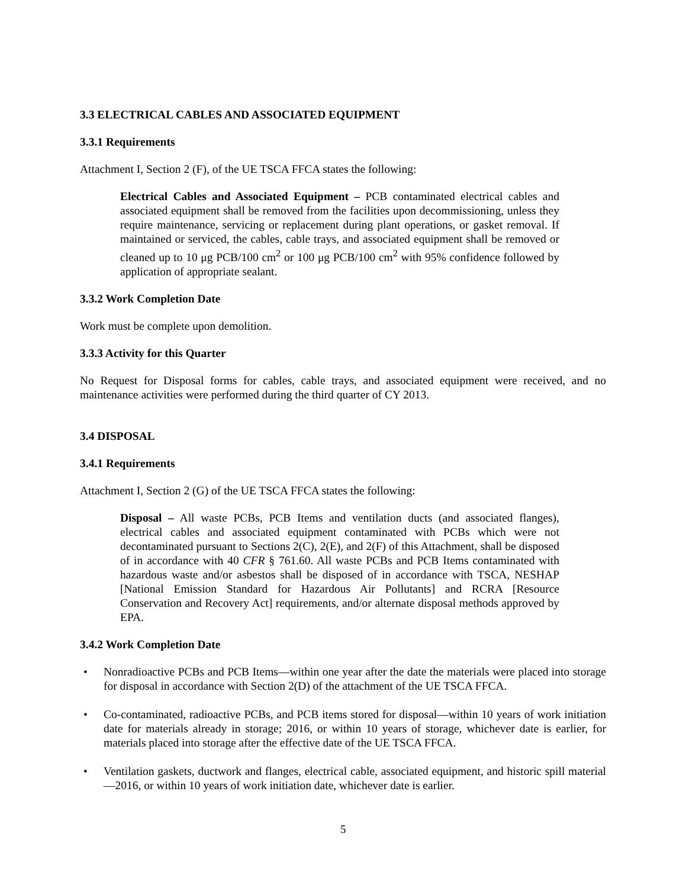3.3 ELECTRICAL CABLES AND ASSOCIATED EQUIPMENT
3.3.1 Requirements
Attachment I, Section 2 (F), of the UE TSCA FFCA states the following:
Electrical Cables and Associated Equipment – PCB contaminated electrical cables and associated equipment shall be removed from the facilities upon decommissioning, unless they require maintenance, servicing or replacement during plant operations, or gasket removal. If maintained or serviced, the cables, cable trays, and associated equipment shall be removed or cleaned up to 10 μg PCB/100 cm<sup>2</sup> or 100 μg PCB/100 cm<sup>2</sup> with 95% confidence followed by application of appropriate sealant.
3.3.2 Work Completion Date
Work must be complete upon demolition.
3.3.3 Activity for this Quarter
No Request for Disposal forms for cables, cable trays, and associated equipment were received, and no maintenance activities were performed during the third quarter of CY 2013.
3.4 DISPOSAL
3.4.1 Requirements
Attachment I, Section 2 (G) of the UE TSCA FFCA states the following:
Disposal – All waste PCBs, PCB Items and ventilation ducts (and associated flanges), electrical cables and associated equipment contaminated with PCBs which were not decontaminated pursuant to Sections 2(C), 2(E), and 2(F) of this Attachment, shall be disposed of in accordance with 40 CFR § 761.60. All waste PCBs and PCB Items contaminated with hazardous waste and/or asbestos shall be disposed of in accordance with TSCA, NESHAP [National Emission Standard for Hazardous Air Pollutants] and RCRA [Resource Conservation and Recovery Act] requirements, and/or alternate disposal methods approved by EPA.
3.4.2 Work Completion Date
• Nonradioactive PCBs and PCB Items—within one year after the date the materials were placed into storage for disposal in accordance with Section 2(D) of the attachment of the UE TSCA FFCA.
• Co-contaminated, radioactive PCBs, and PCB items stored for disposal—within 10 years of work initiation date for materials already in storage; 2016, or within 10 years of storage, whichever date is earlier, for materials placed into storage after the effective date of the UE TSCA FFCA.
• Ventilation gaskets, ductwork and flanges, electrical cable, associated equipment, and historic spill material—2016, or within 10 years of work initiation date, whichever date is earlier.
5